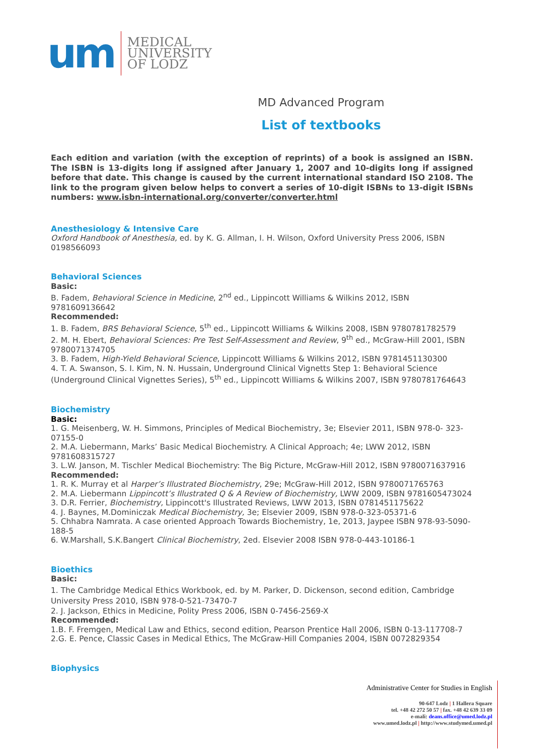um
MEDICAL
UNIVERSITY
OF LODZ
MD Advanced Program
List of textbooks
Each edition and variation (with the exception of reprints) of a book is assigned an ISBN. The ISBN is 13-digits long if assigned after January 1, 2007 and 10-digits long if assigned before that date. This change is caused by the current international standard ISO 2108. The link to the program given below helps to convert a series of 10-digit ISBNs to 13-digit ISBNs numbers: www.isbn-international.org/converter/converter.html
Anesthesiology & Intensive Care
Oxford Handbook of Anesthesia, ed. by K. G. Allman, I. H. Wilson, Oxford University Press 2006, ISBN 0198566093
Behavioral Sciences
Basic:
B. Fadem, Behavioral Science in Medicine, 2<sup>nd</sup> ed., Lippincott Williams & Wilkins 2012, ISBN 9781609136642
Recommended:
1. B. Fadem, BRS Behavioral Science, 5<sup>th</sup> ed., Lippincott Williams & Wilkins 2008, ISBN 9780781782579
2. M. H. Ebert, Behavioral Sciences: Pre Test Self-Assessment and Review, 9<sup>th</sup> ed., McGraw-Hill 2001, ISBN 9780071374705
3. B. Fadem, High-Yield Behavioral Science, Lippincott Williams & Wilkins 2012, ISBN 9781451130300
4. T. A. Swanson, S. I. Kim, N. N. Hussain, Underground Clinical Vignetts Step 1: Behavioral Science (Underground Clinical Vignettes Series), 5<sup>th</sup> ed., Lippincott Williams & Wilkins 2007, ISBN 9780781764643
Biochemistry
Basic:
1. G. Meisenberg, W. H. Simmons, Principles of Medical Biochemistry, 3e; Elsevier 2011, ISBN 978-0- 323-07155-0
2. M.A. Liebermann, Marks’ Basic Medical Biochemistry. A Clinical Approach; 4e; LWW 2012, ISBN 9781608315727
3. L.W. Janson, M. Tischler Medical Biochemistry: The Big Picture, McGraw-Hill 2012, ISBN 9780071637916
Recommended:
1. R. K. Murray et al Harper’s Illustrated Biochemistry, 29e; McGraw-Hill 2012, ISBN 9780071765763
2. M.A. Liebermann Lippincott’s Illustrated Q & A Review of Biochemistry, LWW 2009, ISBN 9781605473024
3. D.R. Ferrier, Biochemistry, Lippincott's Illustrated Reviews, LWW 2013, ISBN 0781451175622
4. J. Baynes, M.Dominiczak Medical Biochemistry, 3e; Elsevier 2009, ISBN 978-0-323-05371-6
5. Chhabra Namrata. A case oriented Approach Towards Biochemistry, 1e, 2013, Jaypee ISBN 978-93-5090-188-5
6. W.Marshall, S.K.Bangert Clinical Biochemistry, 2ed. Elsevier 2008 ISBN 978-0-443-10186-1
Bioethics
Basic:
1. The Cambridge Medical Ethics Workbook, ed. by M. Parker, D. Dickenson, second edition, Cambridge University Press 2010, ISBN 978-0-521-73470-7
2. J. Jackson, Ethics in Medicine, Polity Press 2006, ISBN 0-7456-2569-X
Recommended:
1.B. F. Fremgen, Medical Law and Ethics, second edition, Pearson Prentice Hall 2006, ISBN 0-13-117708-7
2.G. E. Pence, Classic Cases in Medical Ethics, The McGraw-Hill Companies 2004, ISBN 0072829354
Biophysics
Administrative Center for Studies in English
90-647 Lodz | 1 Hallera Square
tel. +48 42 272 50 57 | fax. +48 42 639 33 09
e-mali: deans.office@umed.lodz.pl
www.umed.lodz.pl | http://www.studymed.umed.pl